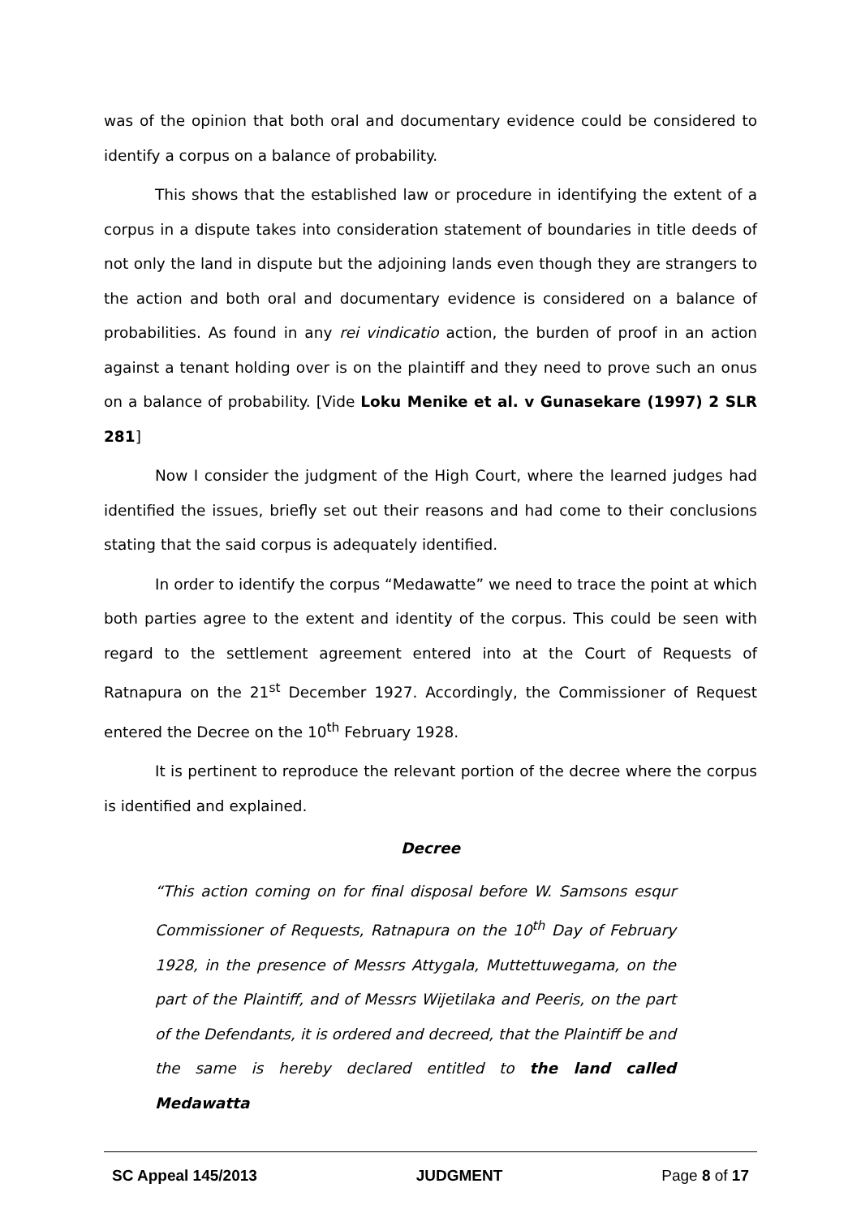was of the opinion that both oral and documentary evidence could be considered to identify a corpus on a balance of probability.
This shows that the established law or procedure in identifying the extent of a corpus in a dispute takes into consideration statement of boundaries in title deeds of not only the land in dispute but the adjoining lands even though they are strangers to the action and both oral and documentary evidence is considered on a balance of probabilities. As found in any rei vindicatio action, the burden of proof in an action against a tenant holding over is on the plaintiff and they need to prove such an onus on a balance of probability. [Vide Loku Menike et al. v Gunasekare (1997) 2 SLR 281]
Now I consider the judgment of the High Court, where the learned judges had identified the issues, briefly set out their reasons and had come to their conclusions stating that the said corpus is adequately identified.
In order to identify the corpus “Medawatte” we need to trace the point at which both parties agree to the extent and identity of the corpus. This could be seen with regard to the settlement agreement entered into at the Court of Requests of Ratnapura on the 21<sup>st</sup> December 1927. Accordingly, the Commissioner of Request entered the Decree on the 10<sup>th</sup> February 1928.
It is pertinent to reproduce the relevant portion of the decree where the corpus is identified and explained.
Decree
“This action coming on for final disposal before W. Samsons esqur Commissioner of Requests, Ratnapura on the 10<sup>th</sup> Day of February 1928, in the presence of Messrs Attygala, Muttettuwegama, on the part of the Plaintiff, and of Messrs Wijetilaka and Peeris, on the part of the Defendants, it is ordered and decreed, that the Plaintiff be and the same is hereby declared entitled to the land called Medawatta
SC Appeal 145/2013 JUDGMENT Page 8 of 17